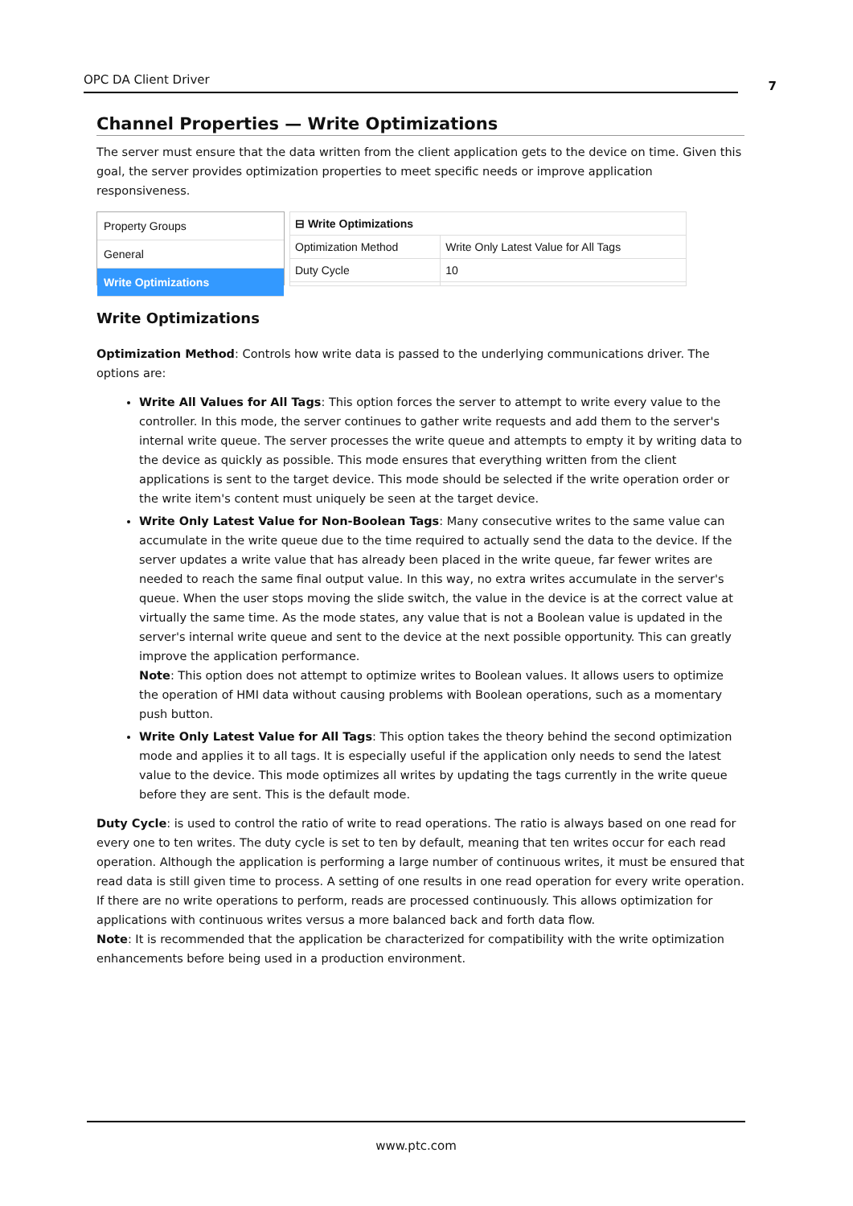OPC DA Client Driver 7
Channel Properties — Write Optimizations
The server must ensure that the data written from the client application gets to the device on time. Given this goal, the server provides optimization properties to meet specific needs or improve application responsiveness.
Property Groups
General
Write Optimizations
| ⊟ Write Optimizations | |
| --- | --- |
| Optimization Method | Write Only Latest Value for All Tags |
| Duty Cycle | 10 |
Write Optimizations
Optimization Method: Controls how write data is passed to the underlying communications driver. The options are:
Write All Values for All Tags: This option forces the server to attempt to write every value to the controller. In this mode, the server continues to gather write requests and add them to the server's internal write queue. The server processes the write queue and attempts to empty it by writing data to the device as quickly as possible. This mode ensures that everything written from the client applications is sent to the target device. This mode should be selected if the write operation order or the write item's content must uniquely be seen at the target device.
Write Only Latest Value for Non-Boolean Tags: Many consecutive writes to the same value can accumulate in the write queue due to the time required to actually send the data to the device. If the server updates a write value that has already been placed in the write queue, far fewer writes are needed to reach the same final output value. In this way, no extra writes accumulate in the server's queue. When the user stops moving the slide switch, the value in the device is at the correct value at virtually the same time. As the mode states, any value that is not a Boolean value is updated in the server's internal write queue and sent to the device at the next possible opportunity. This can greatly improve the application performance.
Note: This option does not attempt to optimize writes to Boolean values. It allows users to optimize the operation of HMI data without causing problems with Boolean operations, such as a momentary push button.
Write Only Latest Value for All Tags: This option takes the theory behind the second optimization mode and applies it to all tags. It is especially useful if the application only needs to send the latest value to the device. This mode optimizes all writes by updating the tags currently in the write queue before they are sent. This is the default mode.
Duty Cycle: is used to control the ratio of write to read operations. The ratio is always based on one read for every one to ten writes. The duty cycle is set to ten by default, meaning that ten writes occur for each read operation. Although the application is performing a large number of continuous writes, it must be ensured that read data is still given time to process. A setting of one results in one read operation for every write operation. If there are no write operations to perform, reads are processed continuously. This allows optimization for applications with continuous writes versus a more balanced back and forth data flow.
Note: It is recommended that the application be characterized for compatibility with the write optimization enhancements before being used in a production environment.
www.ptc.com